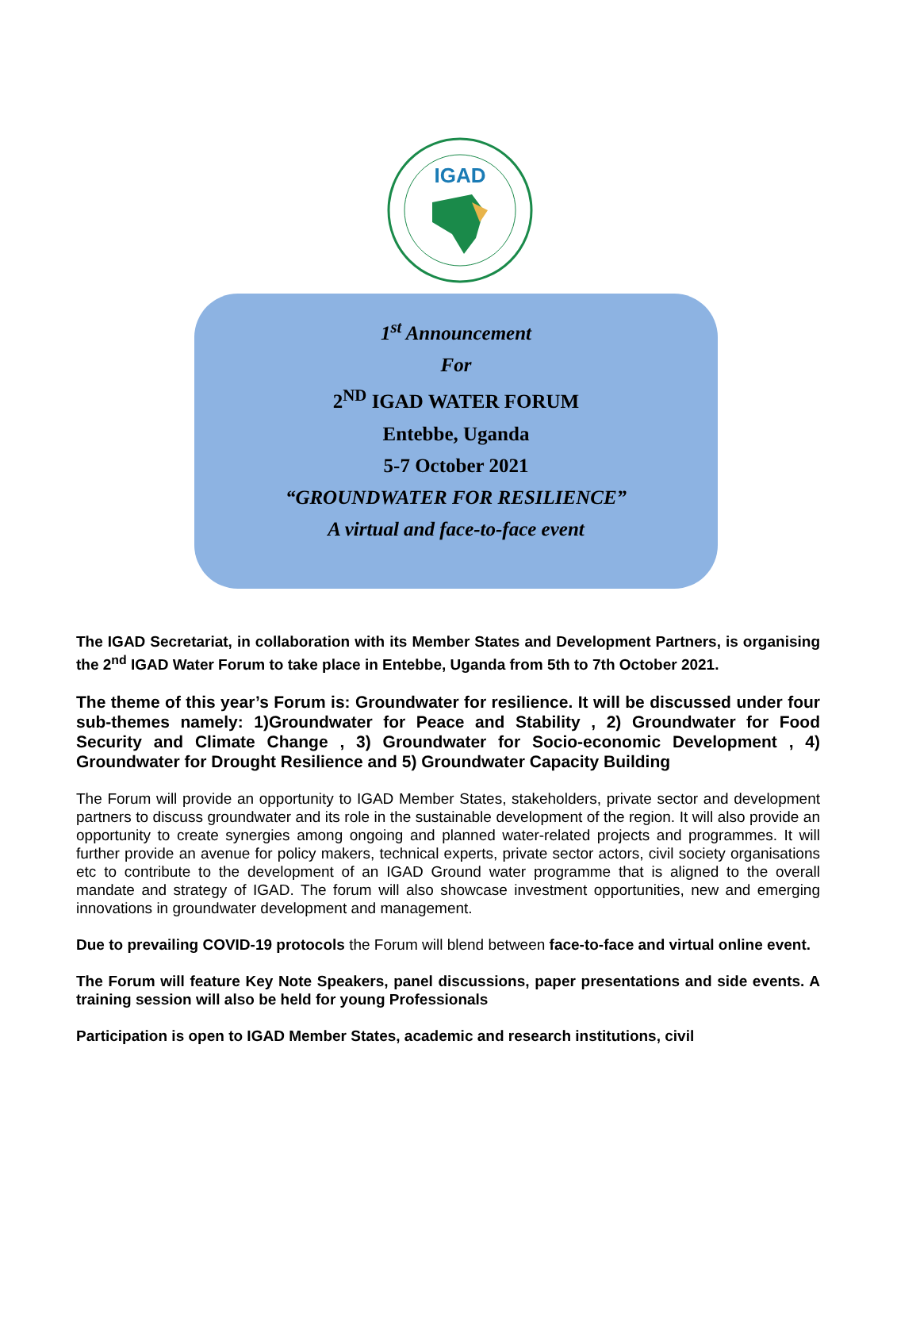IGAD
1<sup>st</sup> Announcement
For
2<sup>ND</sup> IGAD WATER FORUM
Entebbe, Uganda
5-7 October 2021
“GROUNDWATER FOR RESILIENCE”
A virtual and face-to-face event
The IGAD Secretariat, in collaboration with its Member States and Development Partners, is organising the 2<sup>nd</sup> IGAD Water Forum to take place in Entebbe, Uganda from 5th to 7th October 2021.
The theme of this year’s Forum is: Groundwater for resilience. It will be discussed under four sub-themes namely: 1)Groundwater for Peace and Stability , 2) Groundwater for Food Security and Climate Change , 3) Groundwater for Socio-economic Development , 4) Groundwater for Drought Resilience and 5) Groundwater Capacity Building
The Forum will provide an opportunity to IGAD Member States, stakeholders, private sector and development partners to discuss groundwater and its role in the sustainable development of the region. It will also provide an opportunity to create synergies among ongoing and planned water-related projects and programmes. It will further provide an avenue for policy makers, technical experts, private sector actors, civil society organisations etc to contribute to the development of an IGAD Ground water programme that is aligned to the overall mandate and strategy of IGAD. The forum will also showcase investment opportunities, new and emerging innovations in groundwater development and management.
Due to prevailing COVID-19 protocols the Forum will blend between face-to-face and virtual online event.
The Forum will feature Key Note Speakers, panel discussions, paper presentations and side events. A training session will also be held for young Professionals
Participation is open to IGAD Member States, academic and research institutions, civil